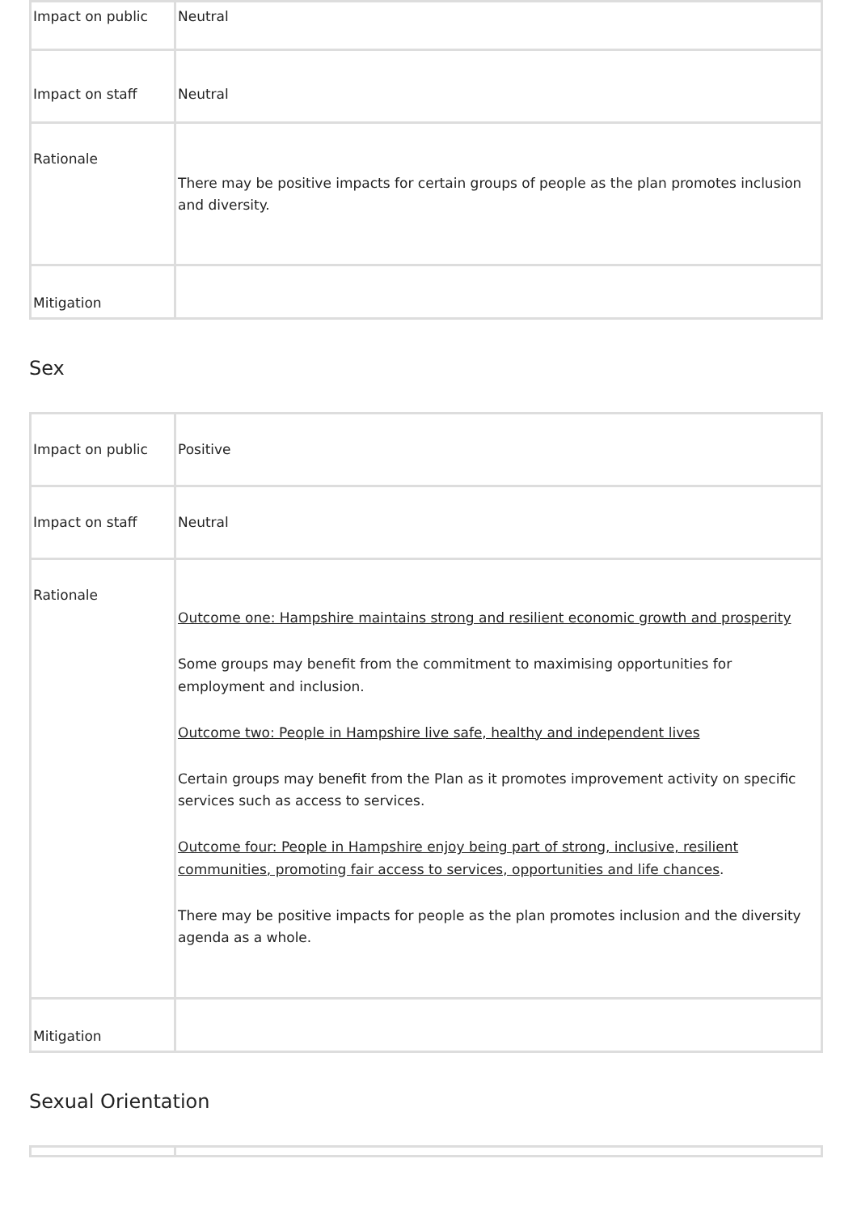| Impact on public | Neutral |
| Impact on staff | Neutral |
| Rationale | There may be positive impacts for certain groups of people as the plan promotes inclusion and diversity. |
| Mitigation | |
Sex
| Impact on public | Positive |
| Impact on staff | Neutral |
| Rationale | Outcome one: Hampshire maintains strong and resilient economic growth and prosperity Some groups may benefit from the commitment to maximising opportunities for employment and inclusion. Outcome two: People in Hampshire live safe, healthy and independent lives Certain groups may benefit from the Plan as it promotes improvement activity on specific services such as access to services. Outcome four: People in Hampshire enjoy being part of strong, inclusive, resilient communities, promoting fair access to services, opportunities and life chances . There may be positive impacts for people as the plan promotes inclusion and the diversity agenda as a whole. |
| Mitigation | |
Sexual Orientation